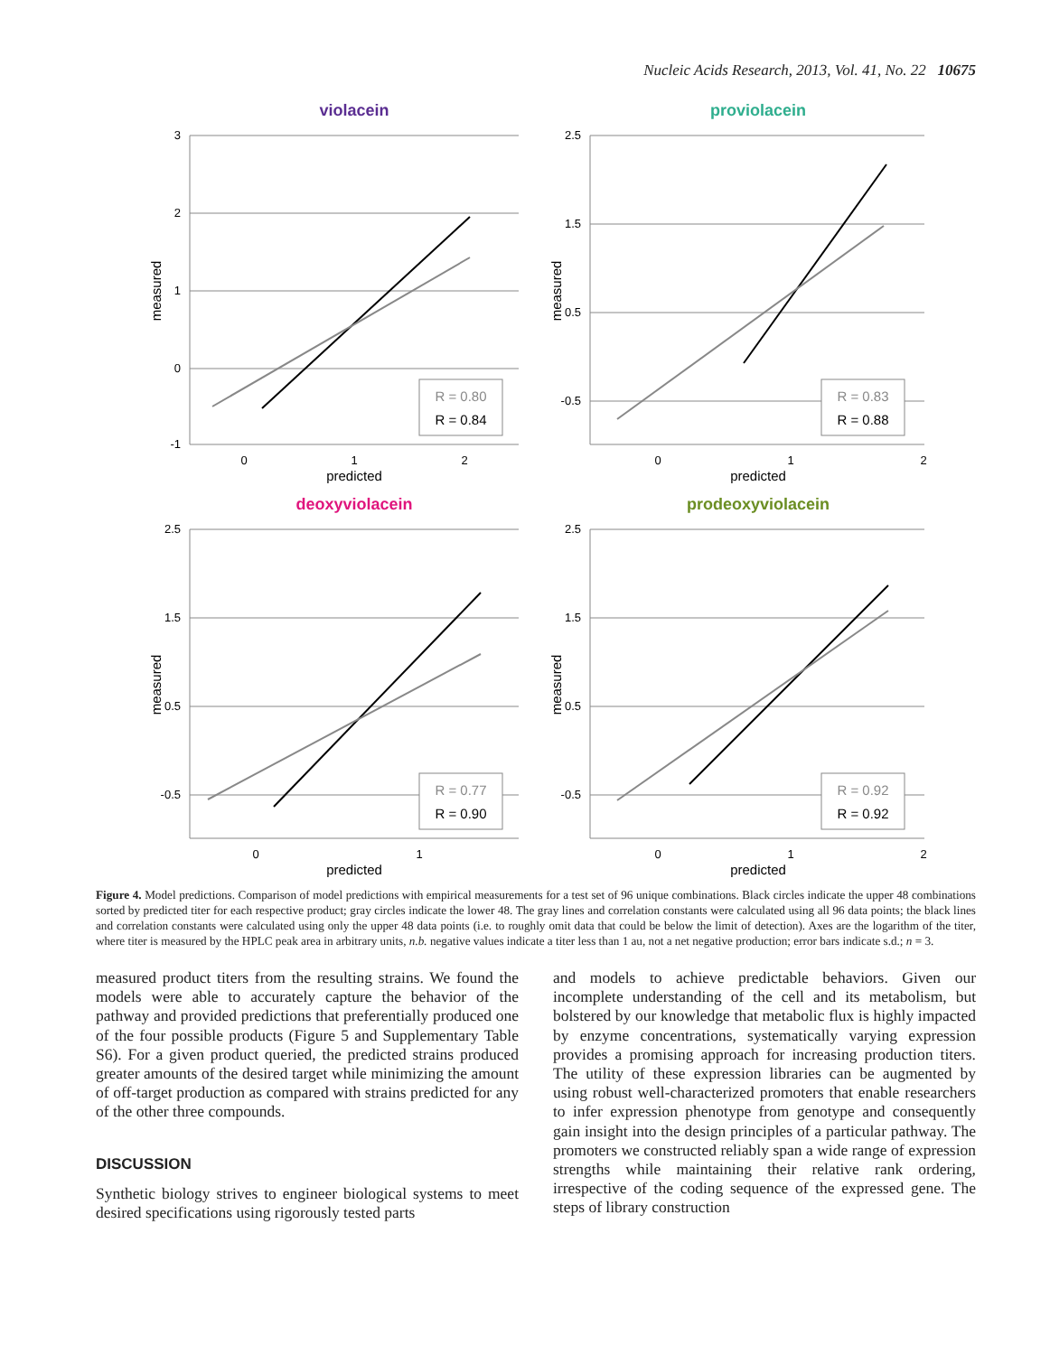Nucleic Acids Research, 2013, Vol. 41, No. 22 10675
violacein
3
2
1
0
-1
0
1
2
predicted
measured
R = 0.80
R = 0.84
proviolacein
2.5
1.5
0.5
-0.5
0
1
2
predicted
measured
R = 0.83
R = 0.88
deoxyviolacein
2.5
1.5
0.5
-0.5
0
1
predicted
measured
R = 0.77
R = 0.90
prodeoxyviolacein
2.5
1.5
0.5
-0.5
0
1
2
predicted
measured
R = 0.92
R = 0.92
Figure 4. Model predictions. Comparison of model predictions with empirical measurements for a test set of 96 unique combinations. Black circles indicate the upper 48 combinations sorted by predicted titer for each respective product; gray circles indicate the lower 48. The gray lines and correlation constants were calculated using all 96 data points; the black lines and correlation constants were calculated using only the upper 48 data points (i.e. to roughly omit data that could be below the limit of detection). Axes are the logarithm of the titer, where titer is measured by the HPLC peak area in arbitrary units, n.b. negative values indicate a titer less than 1 au, not a net negative production; error bars indicate s.d.; n = 3.
measured product titers from the resulting strains. We found the models were able to accurately capture the behavior of the pathway and provided predictions that preferentially produced one of the four possible products (Figure 5 and Supplementary Table S6). For a given product queried, the predicted strains produced greater amounts of the desired target while minimizing the amount of off-target production as compared with strains predicted for any of the other three compounds.
DISCUSSION
Synthetic biology strives to engineer biological systems to meet desired specifications using rigorously tested parts
and models to achieve predictable behaviors. Given our incomplete understanding of the cell and its metabolism, but bolstered by our knowledge that metabolic flux is highly impacted by enzyme concentrations, systematically varying expression provides a promising approach for increasing production titers. The utility of these expression libraries can be augmented by using robust well-characterized promoters that enable researchers to infer expression phenotype from genotype and consequently gain insight into the design principles of a particular pathway. The promoters we constructed reliably span a wide range of expression strengths while maintaining their relative rank ordering, irrespective of the coding sequence of the expressed gene. The steps of library construction